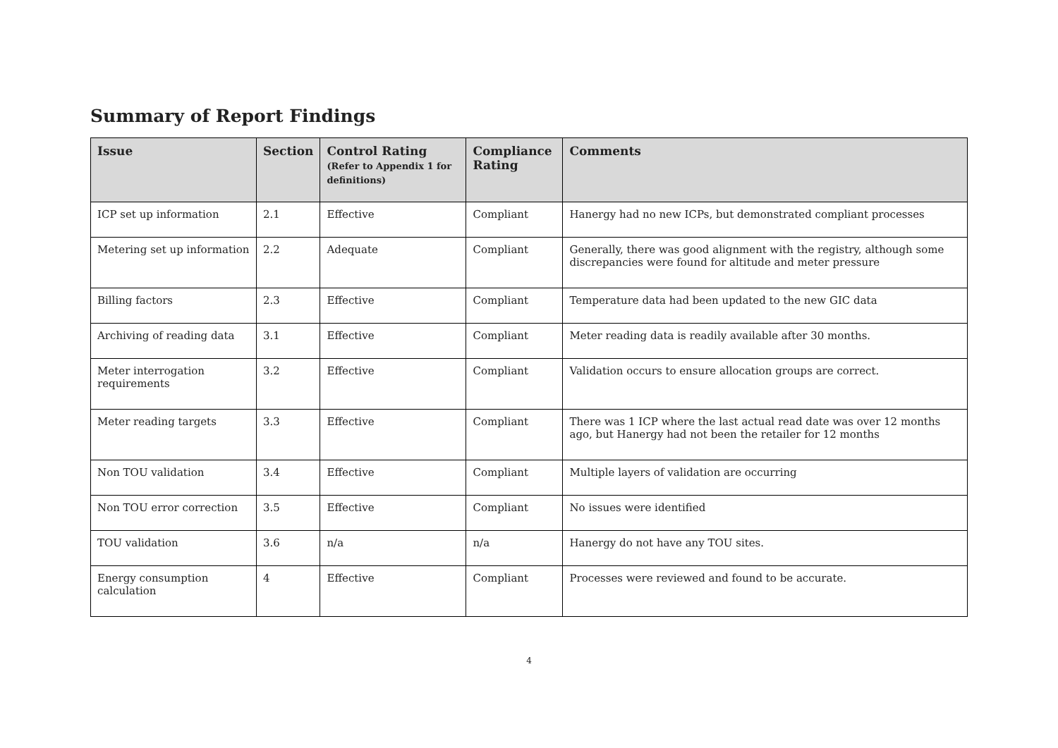Summary of Report Findings
| Issue | Section | Control Rating (Refer to Appendix 1 for definitions) | Compliance Rating | Comments |
| --- | --- | --- | --- | --- |
| ICP set up information | 2.1 | Effective | Compliant | Hanergy had no new ICPs, but demonstrated compliant processes |
| Metering set up information | 2.2 | Adequate | Compliant | Generally, there was good alignment with the registry, although some discrepancies were found for altitude and meter pressure |
| Billing factors | 2.3 | Effective | Compliant | Temperature data had been updated to the new GIC data |
| Archiving of reading data | 3.1 | Effective | Compliant | Meter reading data is readily available after 30 months. |
| Meter interrogation requirements | 3.2 | Effective | Compliant | Validation occurs to ensure allocation groups are correct. |
| Meter reading targets | 3.3 | Effective | Compliant | There was 1 ICP where the last actual read date was over 12 months ago, but Hanergy had not been the retailer for 12 months |
| Non TOU validation | 3.4 | Effective | Compliant | Multiple layers of validation are occurring |
| Non TOU error correction | 3.5 | Effective | Compliant | No issues were identified |
| TOU validation | 3.6 | n/a | n/a | Hanergy do not have any TOU sites. |
| Energy consumption calculation | 4 | Effective | Compliant | Processes were reviewed and found to be accurate. |
4